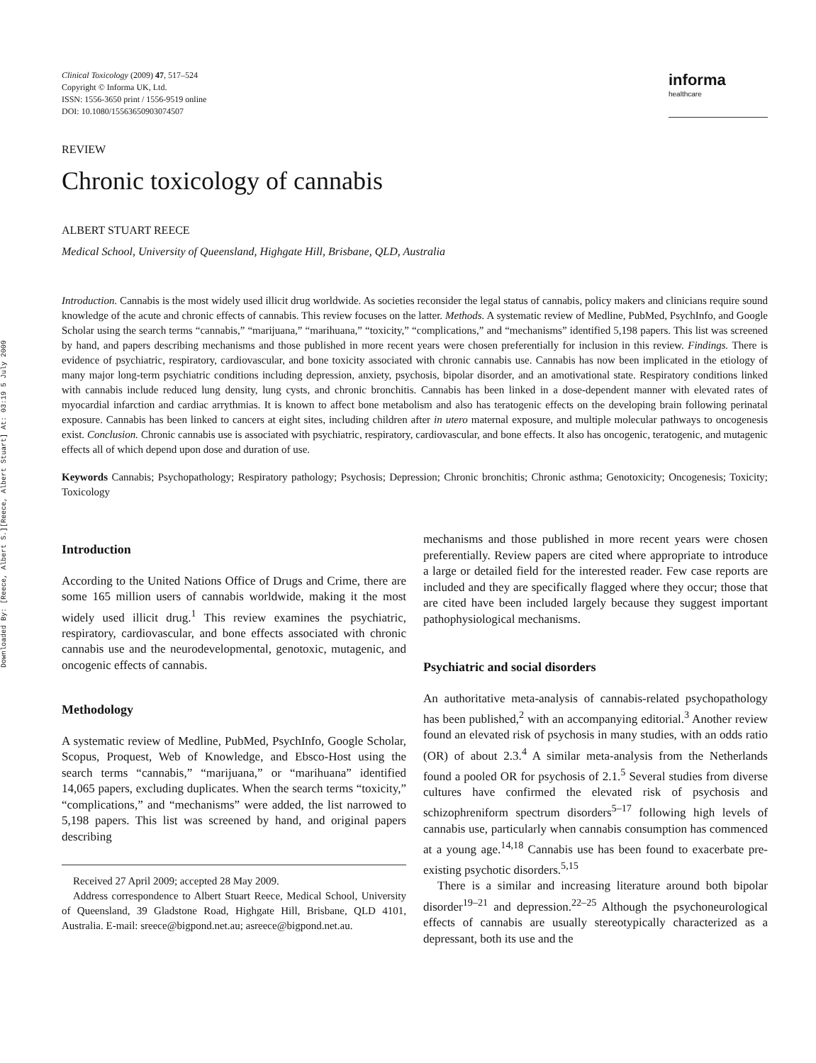Downloaded By: [Reece, Albert S.][Reece, Albert Stuart] At: 03:19 5 July 2009
Clinical Toxicology (2009) 47, 517–524
Copyright © Informa UK, Ltd.
ISSN: 1556-3650 print / 1556-9519 online
DOI: 10.1080/15563650903074507
informa
healthcare
REVIEW
Chronic toxicology of cannabis
ALBERT STUART REECE
Medical School, University of Queensland, Highgate Hill, Brisbane, QLD, Australia
Introduction. Cannabis is the most widely used illicit drug worldwide. As societies reconsider the legal status of cannabis, policy makers and clinicians require sound knowledge of the acute and chronic effects of cannabis. This review focuses on the latter. Methods. A systematic review of Medline, PubMed, PsychInfo, and Google Scholar using the search terms “cannabis,” “marijuana,” “marihuana,” “toxicity,” “complications,” and “mechanisms” identified 5,198 papers. This list was screened by hand, and papers describing mechanisms and those published in more recent years were chosen preferentially for inclusion in this review. Findings. There is evidence of psychiatric, respiratory, cardiovascular, and bone toxicity associated with chronic cannabis use. Cannabis has now been implicated in the etiology of many major long-term psychiatric conditions including depression, anxiety, psychosis, bipolar disorder, and an amotivational state. Respiratory conditions linked with cannabis include reduced lung density, lung cysts, and chronic bronchitis. Cannabis has been linked in a dose-dependent manner with elevated rates of myocardial infarction and cardiac arrythmias. It is known to affect bone metabolism and also has teratogenic effects on the developing brain following perinatal exposure. Cannabis has been linked to cancers at eight sites, including children after in utero maternal exposure, and multiple molecular pathways to oncogenesis exist. Conclusion. Chronic cannabis use is associated with psychiatric, respiratory, cardiovascular, and bone effects. It also has oncogenic, teratogenic, and mutagenic effects all of which depend upon dose and duration of use.
Keywords Cannabis; Psychopathology; Respiratory pathology; Psychosis; Depression; Chronic bronchitis; Chronic asthma; Genotoxicity; Oncogenesis; Toxicity; Toxicology
Introduction
According to the United Nations Office of Drugs and Crime, there are some 165 million users of cannabis worldwide, making it the most widely used illicit drug.<sup>1</sup> This review examines the psychiatric, respiratory, cardiovascular, and bone effects associated with chronic cannabis use and the neurodevelopmental, genotoxic, mutagenic, and oncogenic effects of cannabis.
Methodology
A systematic review of Medline, PubMed, PsychInfo, Google Scholar, Scopus, Proquest, Web of Knowledge, and Ebsco-Host using the search terms “cannabis,” “marijuana,” or “marihuana” identified 14,065 papers, excluding duplicates. When the search terms “toxicity,” “complications,” and “mechanisms” were added, the list narrowed to 5,198 papers. This list was screened by hand, and original papers describing
Received 27 April 2009; accepted 28 May 2009.
Address correspondence to Albert Stuart Reece, Medical School, University of Queensland, 39 Gladstone Road, Highgate Hill, Brisbane, QLD 4101, Australia. E-mail: sreece@bigpond.net.au; asreece@bigpond.net.au.
mechanisms and those published in more recent years were chosen preferentially. Review papers are cited where appropriate to introduce a large or detailed field for the interested reader. Few case reports are included and they are specifically flagged where they occur; those that are cited have been included largely because they suggest important pathophysiological mechanisms.
Psychiatric and social disorders
An authoritative meta-analysis of cannabis-related psychopathology has been published,<sup>2</sup> with an accompanying editorial.<sup>3</sup> Another review found an elevated risk of psychosis in many studies, with an odds ratio (OR) of about 2.3.<sup>4</sup> A similar meta-analysis from the Netherlands found a pooled OR for psychosis of 2.1.<sup>5</sup> Several studies from diverse cultures have confirmed the elevated risk of psychosis and schizophreniform spectrum disorders<sup>5–17</sup> following high levels of cannabis use, particularly when cannabis consumption has commenced at a young age.<sup>14,18</sup> Cannabis use has been found to exacerbate pre-existing psychotic disorders.<sup>5,15</sup>
There is a similar and increasing literature around both bipolar disorder<sup>19–21</sup> and depression.<sup>22–25</sup> Although the psychoneurological effects of cannabis are usually stereotypically characterized as a depressant, both its use and the